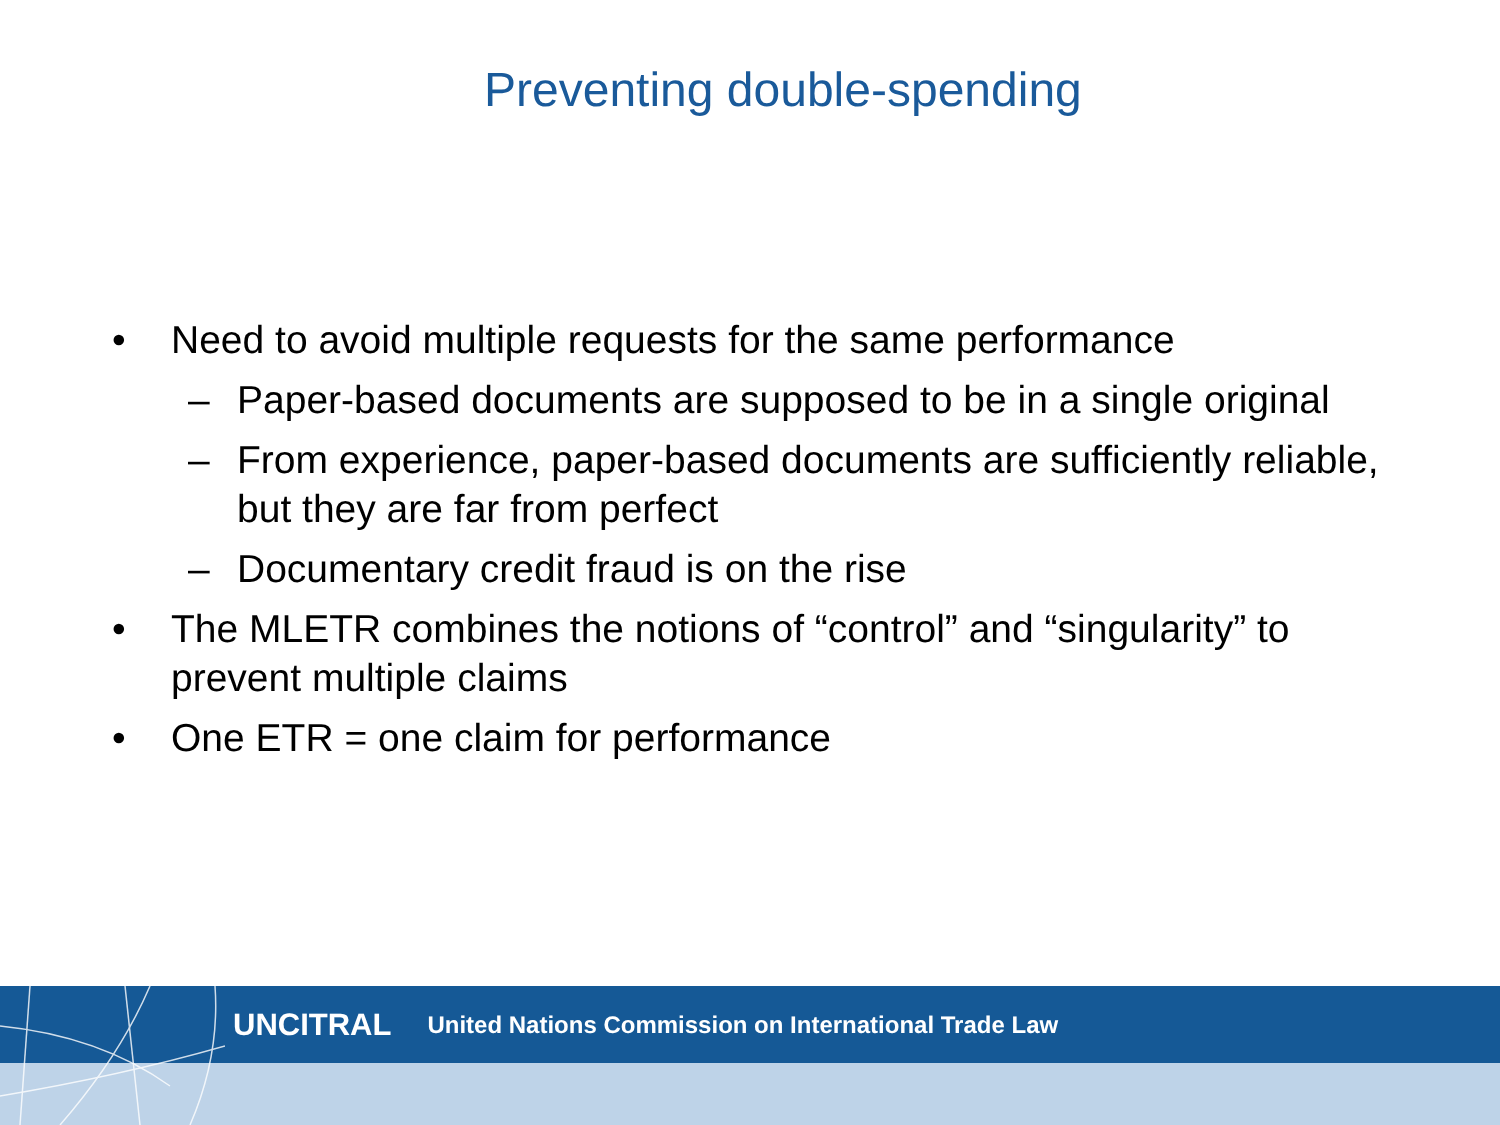Preventing double-spending
• Need to avoid multiple requests for the same performance
– Paper-based documents are supposed to be in a single original
– From experience, paper-based documents are sufficiently reliable, but they are far from perfect
– Documentary credit fraud is on the rise
• The MLETR combines the notions of “control” and “singularity” to prevent multiple claims
• One ETR = one claim for performance
UNCITRAL United Nations Commission on International Trade Law